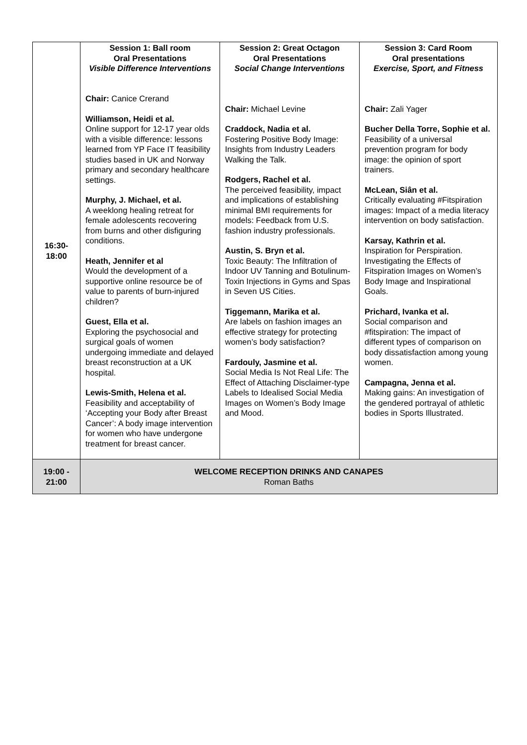| 16:30- 18:00 | Session 1: Ball room Oral Presentations Visible Difference Interventions Chair: Canice Crerand Williamson, Heidi et al. Online support for 12-17 year olds with a visible difference: lessons learned from YP Face IT feasibility studies based in UK and Norway primary and secondary healthcare settings. Murphy, J. Michael, et al. A weeklong healing retreat for female adolescents recovering from burns and other disfiguring conditions. Heath, Jennifer et al Would the development of a supportive online resource be of value to parents of burn-injured children? Guest, Ella et al. Exploring the psychosocial and surgical goals of women undergoing immediate and delayed breast reconstruction at a UK hospital. Lewis-Smith, Helena et al. Feasibility and acceptability of ‘Accepting your Body after Breast Cancer’: A body image intervention for women who have undergone treatment for breast cancer. | Session 2: Great Octagon Oral Presentations Social Change Interventions Chair: Michael Levine Craddock, Nadia et al. Fostering Positive Body Image: Insights from Industry Leaders Walking the Talk. Rodgers, Rachel et al. The perceived feasibility, impact and implications of establishing minimal BMI requirements for models: Feedback from U.S. fashion industry professionals. Austin, S. Bryn et al. Toxic Beauty: The Infiltration of Indoor UV Tanning and Botulinum-Toxin Injections in Gyms and Spas in Seven US Cities. Tiggemann, Marika et al. Are labels on fashion images an effective strategy for protecting women’s body satisfaction? Fardouly, Jasmine et al. Social Media Is Not Real Life: The Effect of Attaching Disclaimer-type Labels to Idealised Social Media Images on Women’s Body Image and Mood. | Session 3: Card Room Oral presentations Exercise, Sport, and Fitness Chair: Zali Yager Bucher Della Torre, Sophie et al. Feasibility of a universal prevention program for body image: the opinion of sport trainers. McLean, Siân et al. Critically evaluating #Fitspiration images: Impact of a media literacy intervention on body satisfaction. Karsay, Kathrin et al. Inspiration for Perspiration. Investigating the Effects of Fitspiration Images on Women’s Body Image and Inspirational Goals. Prichard, Ivanka et al. Social comparison and #fitspiration: The impact of different types of comparison on body dissatisfaction among young women. Campagna, Jenna et al. Making gains: An investigation of the gendered portrayal of athletic bodies in Sports Illustrated. |
| 19:00 - 21:00 | WELCOME RECEPTION DRINKS AND CANAPES Roman Baths | | |